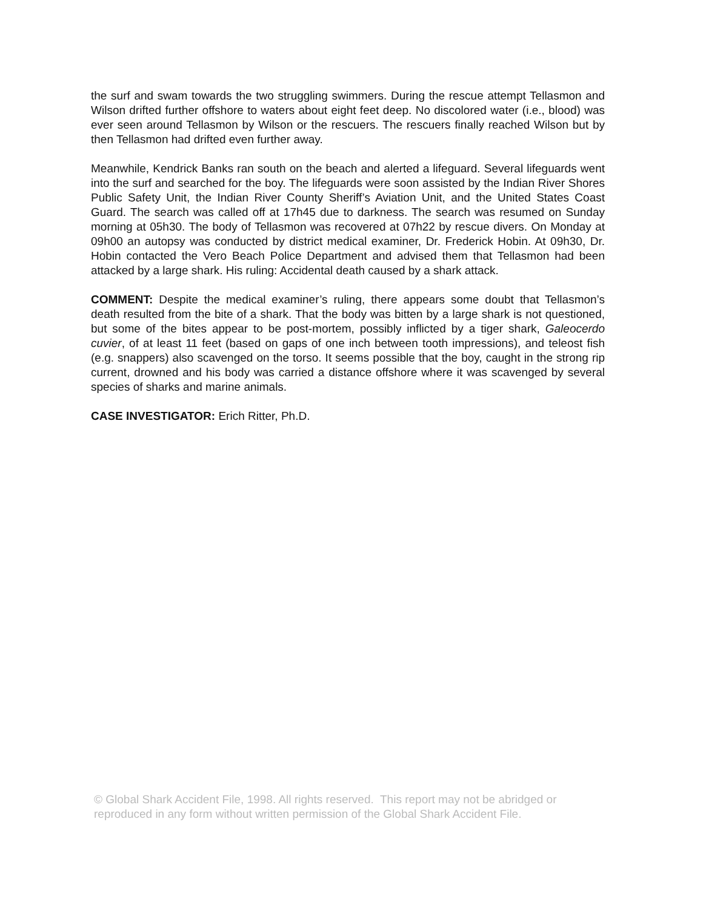the surf and swam towards the two struggling swimmers. During the rescue attempt Tellasmon and Wilson drifted further offshore to waters about eight feet deep. No discolored water (i.e., blood) was ever seen around Tellasmon by Wilson or the rescuers. The rescuers finally reached Wilson but by then Tellasmon had drifted even further away.
Meanwhile, Kendrick Banks ran south on the beach and alerted a lifeguard. Several lifeguards went into the surf and searched for the boy. The lifeguards were soon assisted by the Indian River Shores Public Safety Unit, the Indian River County Sheriff’s Aviation Unit, and the United States Coast Guard. The search was called off at 17h45 due to darkness. The search was resumed on Sunday morning at 05h30. The body of Tellasmon was recovered at 07h22 by rescue divers. On Monday at 09h00 an autopsy was conducted by district medical examiner, Dr. Frederick Hobin. At 09h30, Dr. Hobin contacted the Vero Beach Police Department and advised them that Tellasmon had been attacked by a large shark. His ruling: Accidental death caused by a shark attack.
COMMENT: Despite the medical examiner’s ruling, there appears some doubt that Tellasmon’s death resulted from the bite of a shark. That the body was bitten by a large shark is not questioned, but some of the bites appear to be post-mortem, possibly inflicted by a tiger shark, Galeocerdo cuvier, of at least 11 feet (based on gaps of one inch between tooth impressions), and teleost fish (e.g. snappers) also scavenged on the torso. It seems possible that the boy, caught in the strong rip current, drowned and his body was carried a distance offshore where it was scavenged by several species of sharks and marine animals.
CASE INVESTIGATOR: Erich Ritter, Ph.D.
© Global Shark Accident File, 1998. All rights reserved. This report may not be abridged or reproduced in any form without written permission of the Global Shark Accident File.